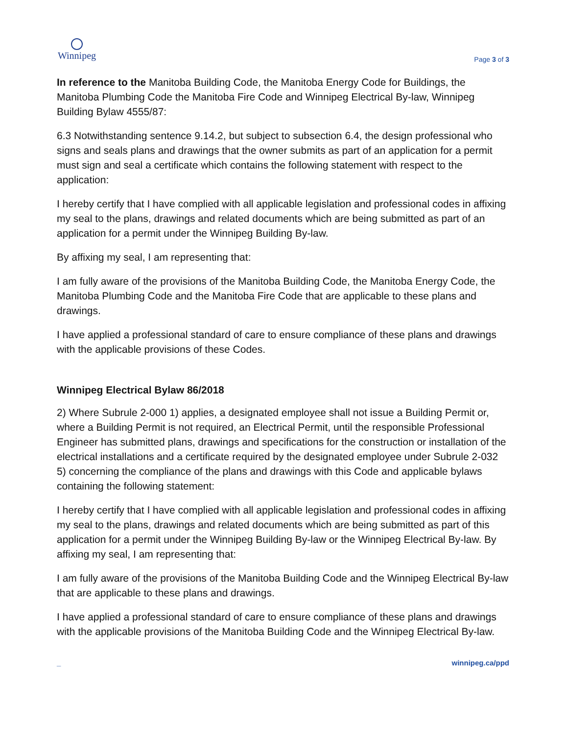Winnipeg
Page 3 of 3
In reference to the Manitoba Building Code, the Manitoba Energy Code for Buildings, the Manitoba Plumbing Code the Manitoba Fire Code and Winnipeg Electrical By-law, Winnipeg Building Bylaw 4555/87:
6.3 Notwithstanding sentence 9.14.2, but subject to subsection 6.4, the design professional who signs and seals plans and drawings that the owner submits as part of an application for a permit must sign and seal a certificate which contains the following statement with respect to the application:
I hereby certify that I have complied with all applicable legislation and professional codes in affixing my seal to the plans, drawings and related documents which are being submitted as part of an application for a permit under the Winnipeg Building By-law.
By affixing my seal, I am representing that:
I am fully aware of the provisions of the Manitoba Building Code, the Manitoba Energy Code, the Manitoba Plumbing Code and the Manitoba Fire Code that are applicable to these plans and drawings.
I have applied a professional standard of care to ensure compliance of these plans and drawings with the applicable provisions of these Codes.
Winnipeg Electrical Bylaw 86/2018
2) Where Subrule 2-000 1) applies, a designated employee shall not issue a Building Permit or, where a Building Permit is not required, an Electrical Permit, until the responsible Professional Engineer has submitted plans, drawings and specifications for the construction or installation of the electrical installations and a certificate required by the designated employee under Subrule 2-032 5) concerning the compliance of the plans and drawings with this Code and applicable bylaws containing the following statement:
I hereby certify that I have complied with all applicable legislation and professional codes in affixing my seal to the plans, drawings and related documents which are being submitted as part of this application for a permit under the Winnipeg Building By-law or the Winnipeg Electrical By-law. By affixing my seal, I am representing that:
I am fully aware of the provisions of the Manitoba Building Code and the Winnipeg Electrical By-law that are applicable to these plans and drawings.
I have applied a professional standard of care to ensure compliance of these plans and drawings with the applicable provisions of the Manitoba Building Code and the Winnipeg Electrical By-law.
_ winnipeg.ca/ppd